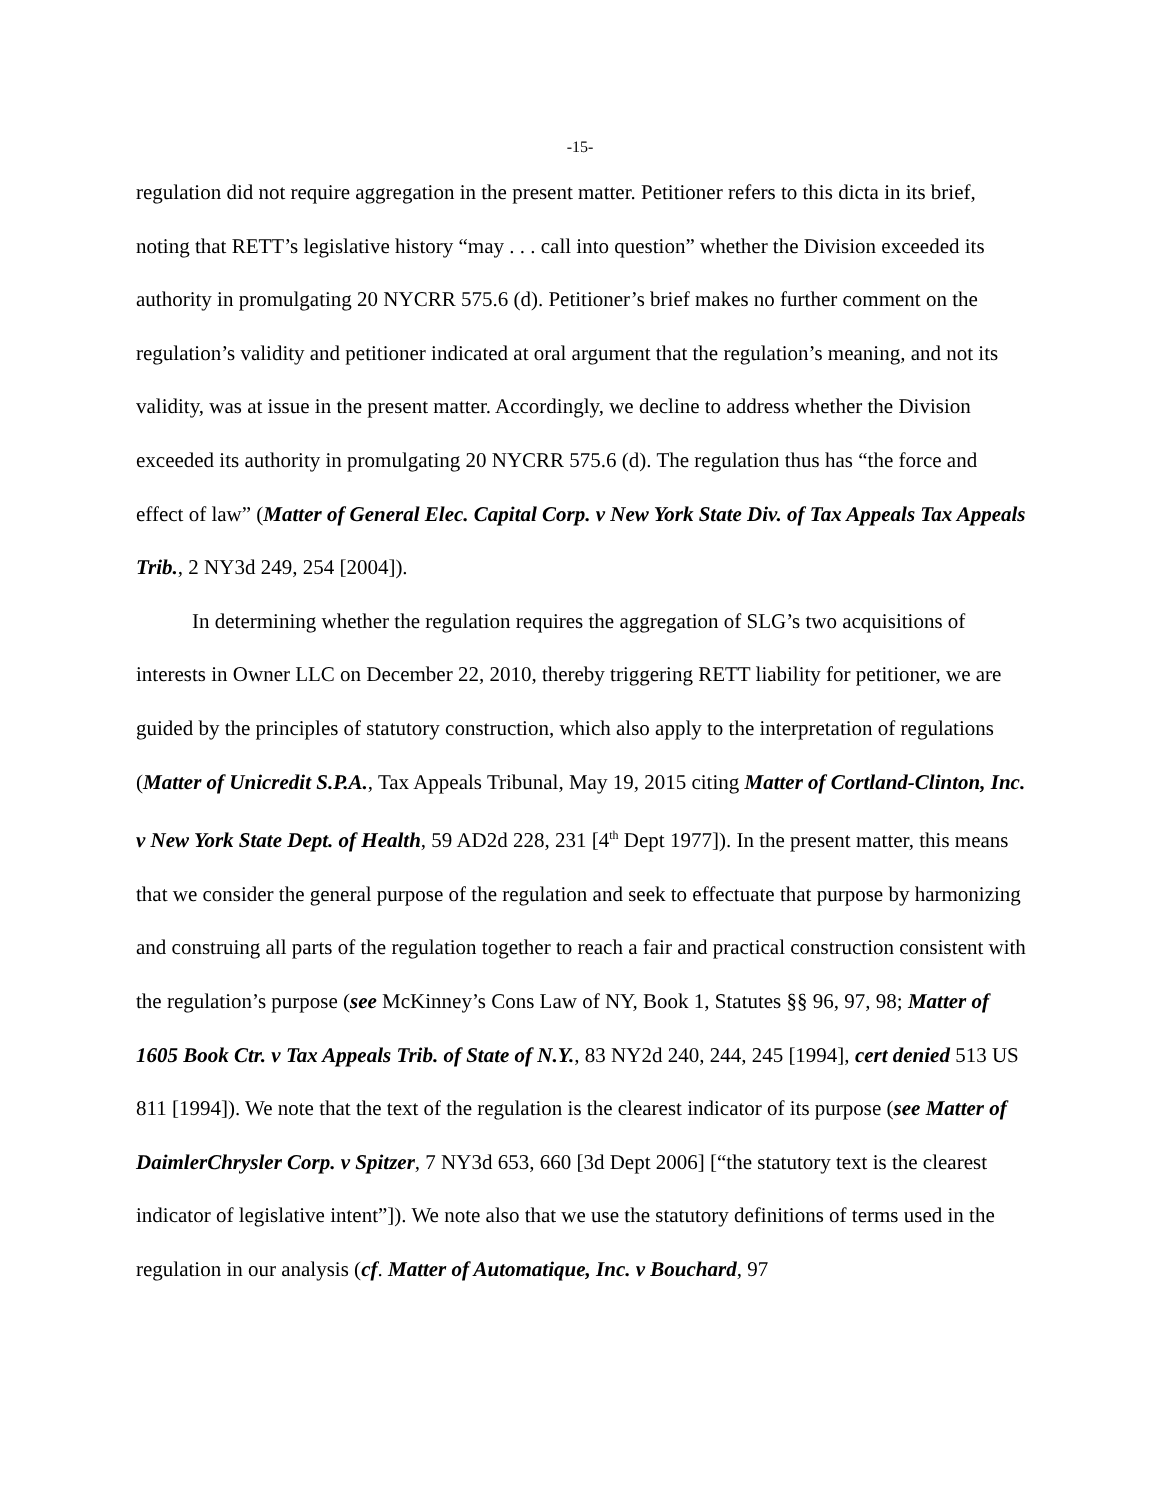-15-
regulation did not require aggregation in the present matter. Petitioner refers to this dicta in its brief, noting that RETT’s legislative history “may . . . call into question” whether the Division exceeded its authority in promulgating 20 NYCRR 575.6 (d). Petitioner’s brief makes no further comment on the regulation’s validity and petitioner indicated at oral argument that the regulation’s meaning, and not its validity, was at issue in the present matter. Accordingly, we decline to address whether the Division exceeded its authority in promulgating 20 NYCRR 575.6 (d). The regulation thus has “the force and effect of law” (Matter of General Elec. Capital Corp. v New York State Div. of Tax Appeals Tax Appeals Trib., 2 NY3d 249, 254 [2004]).
In determining whether the regulation requires the aggregation of SLG’s two acquisitions of interests in Owner LLC on December 22, 2010, thereby triggering RETT liability for petitioner, we are guided by the principles of statutory construction, which also apply to the interpretation of regulations (Matter of Unicredit S.P.A., Tax Appeals Tribunal, May 19, 2015 citing Matter of Cortland-Clinton, Inc. v New York State Dept. of Health, 59 AD2d 228, 231 [4<sup>th</sup> Dept 1977]). In the present matter, this means that we consider the general purpose of the regulation and seek to effectuate that purpose by harmonizing and construing all parts of the regulation together to reach a fair and practical construction consistent with the regulation’s purpose (see McKinney’s Cons Law of NY, Book 1, Statutes §§ 96, 97, 98; Matter of 1605 Book Ctr. v Tax Appeals Trib. of State of N.Y., 83 NY2d 240, 244, 245 [1994], cert denied 513 US 811 [1994]). We note that the text of the regulation is the clearest indicator of its purpose (see Matter of DaimlerChrysler Corp. v Spitzer, 7 NY3d 653, 660 [3d Dept 2006] [“the statutory text is the clearest indicator of legislative intent”]). We note also that we use the statutory definitions of terms used in the regulation in our analysis (cf. Matter of Automatique, Inc. v Bouchard, 97